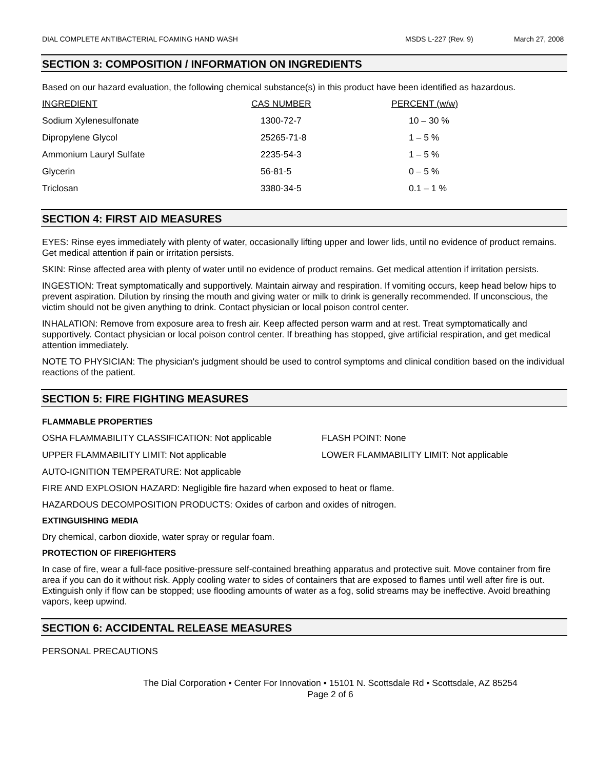DIAL COMPLETE ANTIBACTERIAL FOAMING HAND WASH MSDS L-227 (Rev. 9) March 27, 2008
SECTION 3: COMPOSITION / INFORMATION ON INGREDIENTS
Based on our hazard evaluation, the following chemical substance(s) in this product have been identified as hazardous.
| INGREDIENT | CAS NUMBER | PERCENT (w/w) |
| --- | --- | --- |
| Sodium Xylenesulfonate | 1300-72-7 | 10 – 30 % |
| Dipropylene Glycol | 25265-71-8 | 1 – 5 % |
| Ammonium Lauryl Sulfate | 2235-54-3 | 1 – 5 % |
| Glycerin | 56-81-5 | 0 – 5 % |
| Triclosan | 3380-34-5 | 0.1 – 1 % |
SECTION 4: FIRST AID MEASURES
EYES: Rinse eyes immediately with plenty of water, occasionally lifting upper and lower lids, until no evidence of product remains. Get medical attention if pain or irritation persists.
SKIN: Rinse affected area with plenty of water until no evidence of product remains. Get medical attention if irritation persists.
INGESTION: Treat symptomatically and supportively. Maintain airway and respiration. If vomiting occurs, keep head below hips to prevent aspiration. Dilution by rinsing the mouth and giving water or milk to drink is generally recommended. If unconscious, the victim should not be given anything to drink. Contact physician or local poison control center.
INHALATION: Remove from exposure area to fresh air. Keep affected person warm and at rest. Treat symptomatically and supportively. Contact physician or local poison control center. If breathing has stopped, give artificial respiration, and get medical attention immediately.
NOTE TO PHYSICIAN: The physician's judgment should be used to control symptoms and clinical condition based on the individual reactions of the patient.
SECTION 5: FIRE FIGHTING MEASURES
FLAMMABLE PROPERTIES
OSHA FLAMMABILITY CLASSIFICATION: Not applicable FLASH POINT: None
UPPER FLAMMABILITY LIMIT: Not applicable LOWER FLAMMABILITY LIMIT: Not applicable
AUTO-IGNITION TEMPERATURE: Not applicable
FIRE AND EXPLOSION HAZARD: Negligible fire hazard when exposed to heat or flame.
HAZARDOUS DECOMPOSITION PRODUCTS: Oxides of carbon and oxides of nitrogen.
EXTINGUISHING MEDIA
Dry chemical, carbon dioxide, water spray or regular foam.
PROTECTION OF FIREFIGHTERS
In case of fire, wear a full-face positive-pressure self-contained breathing apparatus and protective suit. Move container from fire area if you can do it without risk. Apply cooling water to sides of containers that are exposed to flames until well after fire is out. Extinguish only if flow can be stopped; use flooding amounts of water as a fog, solid streams may be ineffective. Avoid breathing vapors, keep upwind.
SECTION 6: ACCIDENTAL RELEASE MEASURES
PERSONAL PRECAUTIONS
The Dial Corporation • Center For Innovation • 15101 N. Scottsdale Rd • Scottsdale, AZ 85254
Page 2 of 6